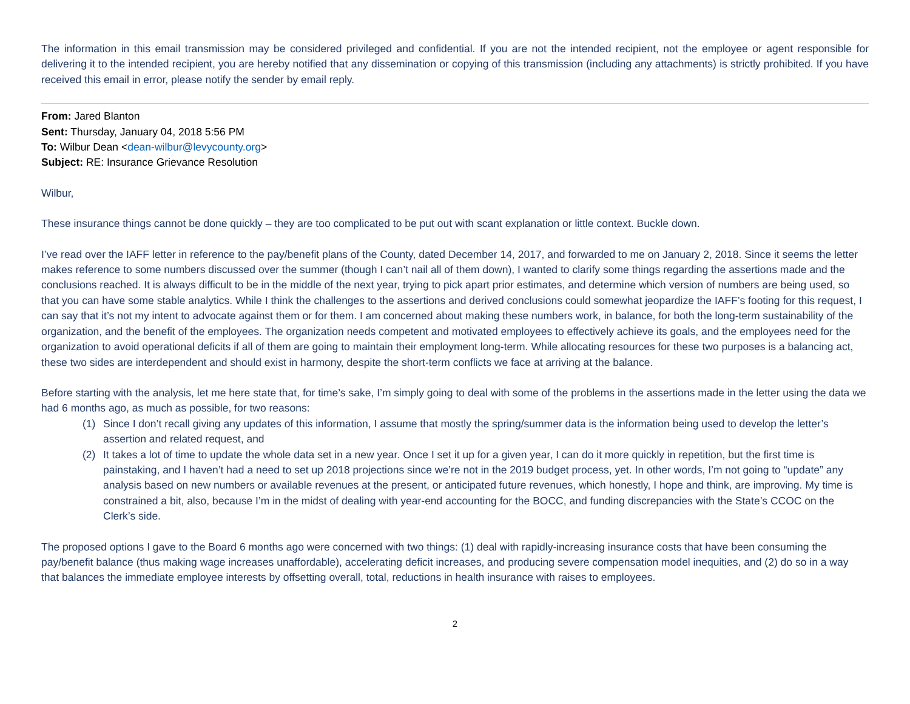The information in this email transmission may be considered privileged and confidential. If you are not the intended recipient, not the employee or agent responsible for delivering it to the intended recipient, you are hereby notified that any dissemination or copying of this transmission (including any attachments) is strictly prohibited. If you have received this email in error, please notify the sender by email reply.
From: Jared Blanton
Sent: Thursday, January 04, 2018 5:56 PM
To: Wilbur Dean <dean-wilbur@levycounty.org>
Subject: RE: Insurance Grievance Resolution
Wilbur,
These insurance things cannot be done quickly – they are too complicated to be put out with scant explanation or little context. Buckle down.
I’ve read over the IAFF letter in reference to the pay/benefit plans of the County, dated December 14, 2017, and forwarded to me on January 2, 2018. Since it seems the letter makes reference to some numbers discussed over the summer (though I can’t nail all of them down), I wanted to clarify some things regarding the assertions made and the conclusions reached. It is always difficult to be in the middle of the next year, trying to pick apart prior estimates, and determine which version of numbers are being used, so that you can have some stable analytics. While I think the challenges to the assertions and derived conclusions could somewhat jeopardize the IAFF’s footing for this request, I can say that it’s not my intent to advocate against them or for them. I am concerned about making these numbers work, in balance, for both the long-term sustainability of the organization, and the benefit of the employees. The organization needs competent and motivated employees to effectively achieve its goals, and the employees need for the organization to avoid operational deficits if all of them are going to maintain their employment long-term. While allocating resources for these two purposes is a balancing act, these two sides are interdependent and should exist in harmony, despite the short-term conflicts we face at arriving at the balance.
Before starting with the analysis, let me here state that, for time’s sake, I’m simply going to deal with some of the problems in the assertions made in the letter using the data we had 6 months ago, as much as possible, for two reasons:
(1) Since I don’t recall giving any updates of this information, I assume that mostly the spring/summer data is the information being used to develop the letter’s assertion and related request, and
(2) It takes a lot of time to update the whole data set in a new year. Once I set it up for a given year, I can do it more quickly in repetition, but the first time is painstaking, and I haven’t had a need to set up 2018 projections since we’re not in the 2019 budget process, yet. In other words, I’m not going to “update” any analysis based on new numbers or available revenues at the present, or anticipated future revenues, which honestly, I hope and think, are improving. My time is constrained a bit, also, because I’m in the midst of dealing with year-end accounting for the BOCC, and funding discrepancies with the State’s CCOC on the Clerk’s side.
The proposed options I gave to the Board 6 months ago were concerned with two things: (1) deal with rapidly-increasing insurance costs that have been consuming the pay/benefit balance (thus making wage increases unaffordable), accelerating deficit increases, and producing severe compensation model inequities, and (2) do so in a way that balances the immediate employee interests by offsetting overall, total, reductions in health insurance with raises to employees.
2